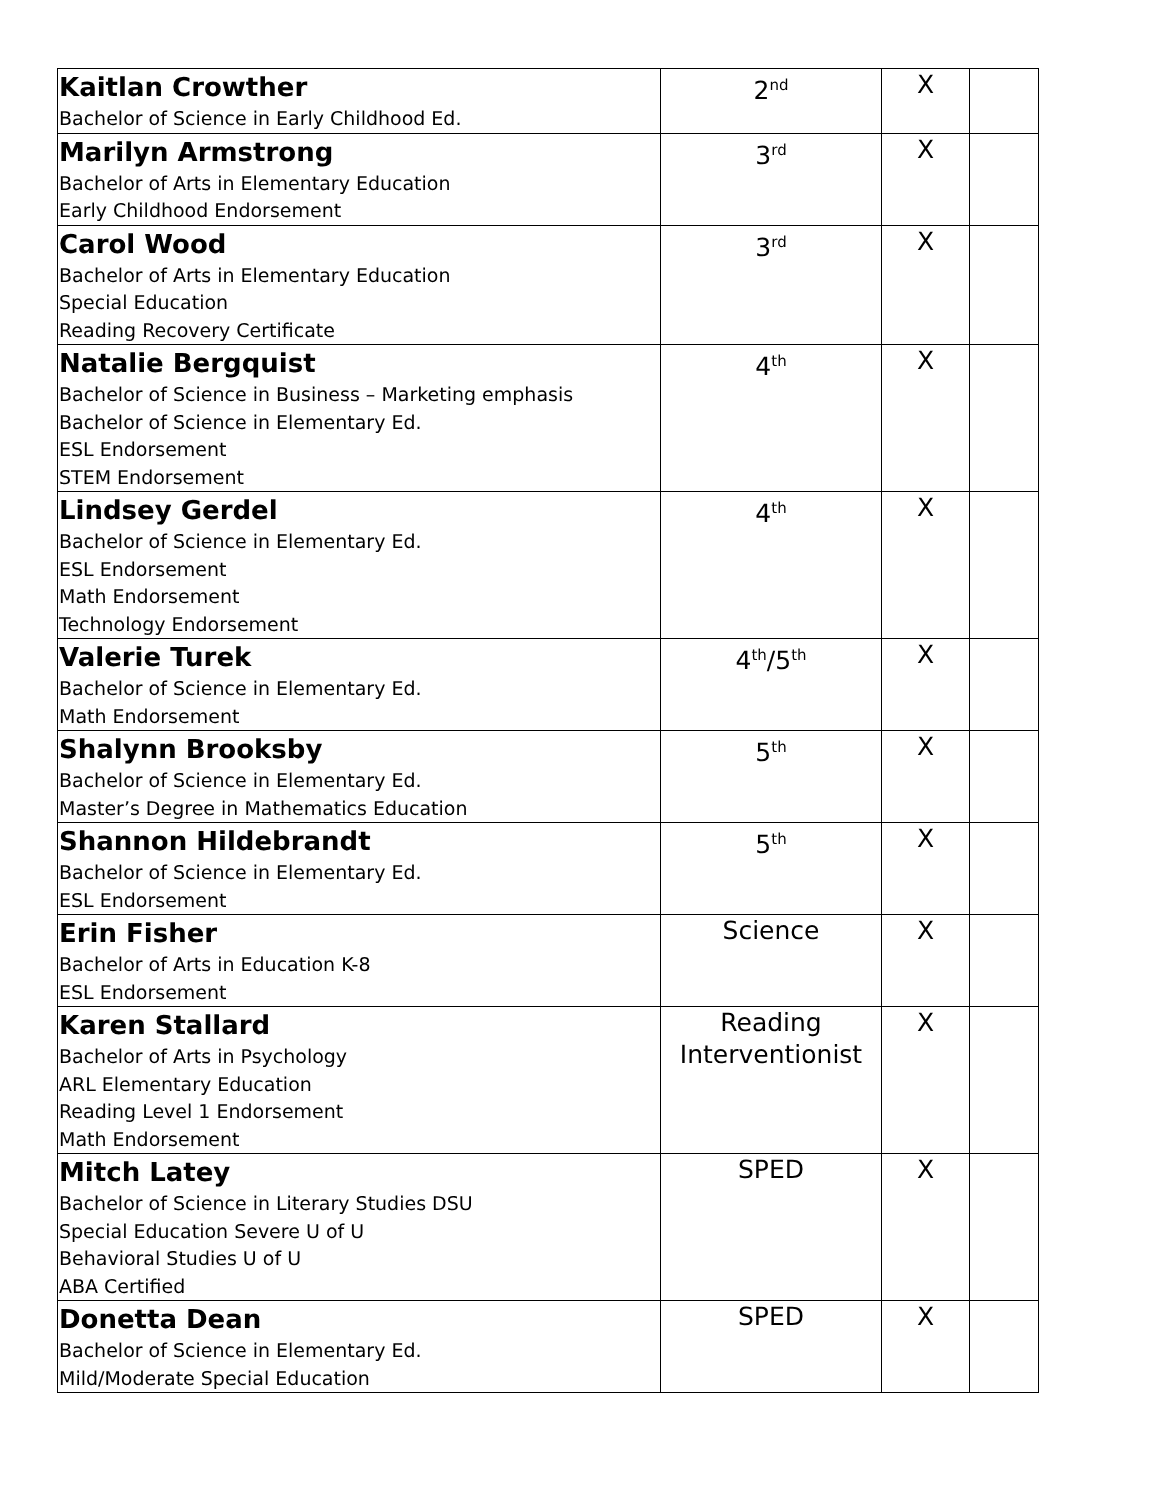| Kaitlan Crowther Bachelor of Science in Early Childhood Ed. | 2<sup>nd</sup> | X | |
| Marilyn Armstrong Bachelor of Arts in Elementary Education Early Childhood Endorsement | 3<sup>rd</sup> | X | |
| Carol Wood Bachelor of Arts in Elementary Education Special Education Reading Recovery Certificate | 3<sup>rd</sup> | X | |
| Natalie Bergquist Bachelor of Science in Business – Marketing emphasis Bachelor of Science in Elementary Ed. ESL Endorsement STEM Endorsement | 4<sup>th</sup> | X | |
| Lindsey Gerdel Bachelor of Science in Elementary Ed. ESL Endorsement Math Endorsement Technology Endorsement | 4<sup>th</sup> | X | |
| Valerie Turek Bachelor of Science in Elementary Ed. Math Endorsement | 4<sup>th</sup>/5<sup>th</sup> | X | |
| Shalynn Brooksby Bachelor of Science in Elementary Ed. Master’s Degree in Mathematics Education | 5<sup>th</sup> | X | |
| Shannon Hildebrandt Bachelor of Science in Elementary Ed. ESL Endorsement | 5<sup>th</sup> | X | |
| Erin Fisher Bachelor of Arts in Education K-8 ESL Endorsement | Science | X | |
| Karen Stallard Bachelor of Arts in Psychology ARL Elementary Education Reading Level 1 Endorsement Math Endorsement | Reading Interventionist | X | |
| Mitch Latey Bachelor of Science in Literary Studies DSU Special Education Severe U of U Behavioral Studies U of U ABA Certified | SPED | X | |
| Donetta Dean Bachelor of Science in Elementary Ed. Mild/Moderate Special Education | SPED | X | |